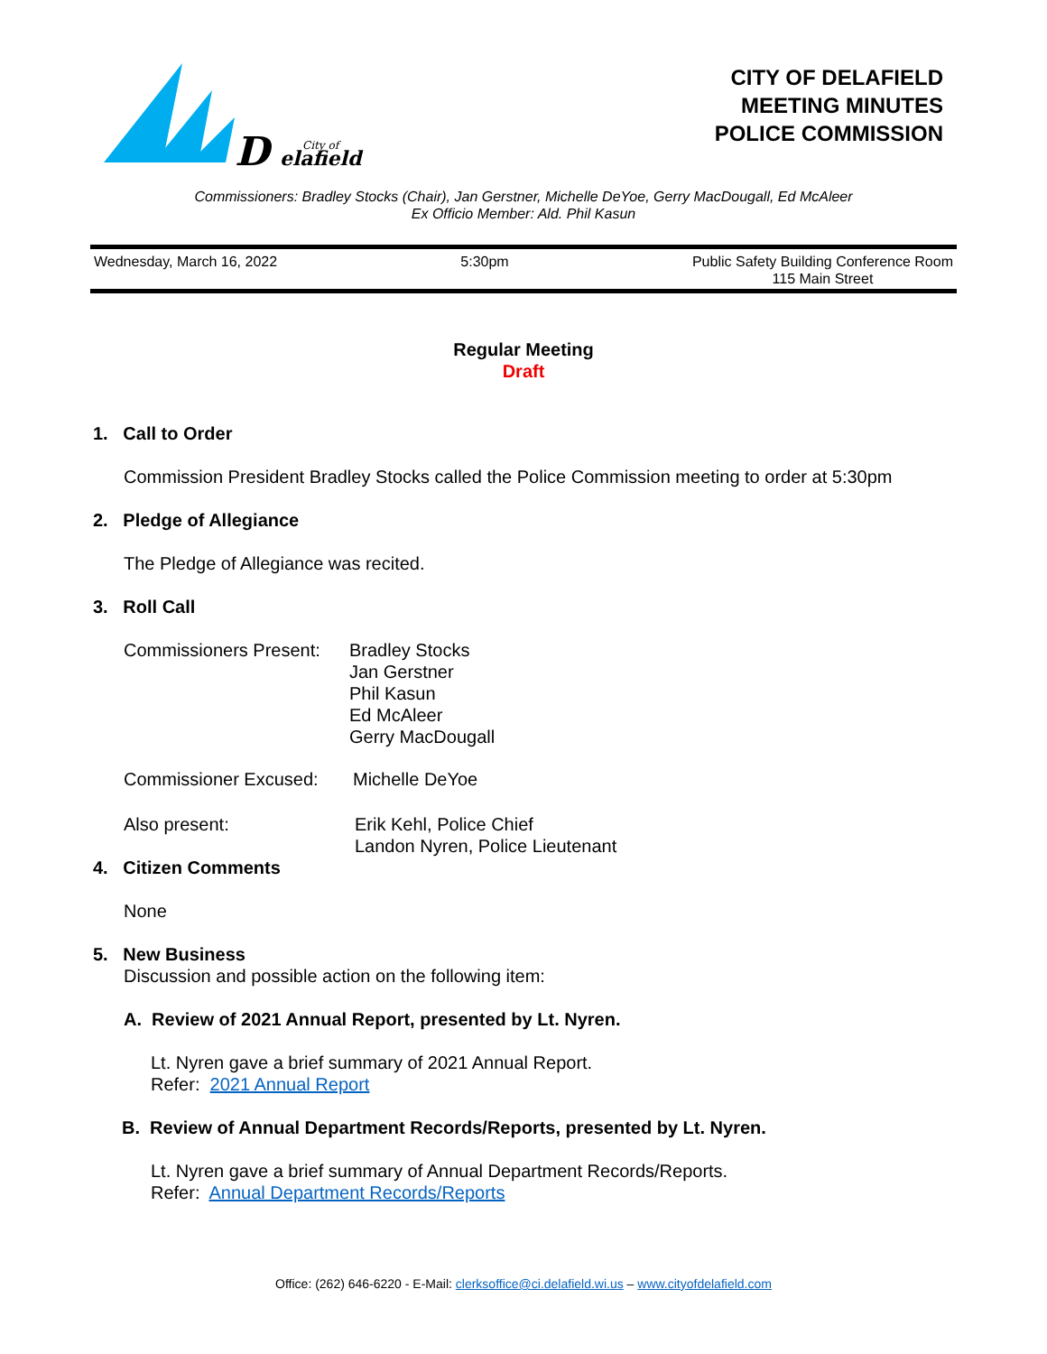D
City of
elafield
CITY OF DELAFIELD
MEETING MINUTES
POLICE COMMISSION
Commissioners: Bradley Stocks (Chair), Jan Gerstner, Michelle DeYoe, Gerry MacDougall, Ed McAleer
Ex Officio Member: Ald. Phil Kasun
Wednesday, March 16, 2022 5:30pm Public Safety Building Conference Room
115 Main Street
Regular Meeting
Draft
1. Call to Order
Commission President Bradley Stocks called the Police Commission meeting to order at 5:30pm
2. Pledge of Allegiance
The Pledge of Allegiance was recited.
3. Roll Call
Commissioners Present:
Bradley Stocks
Jan Gerstner
Phil Kasun
Ed McAleer
Gerry MacDougall
Commissioner Excused: Michelle DeYoe
Also present: Erik Kehl, Police Chief
Landon Nyren, Police Lieutenant
4. Citizen Comments
None
5. New Business
Discussion and possible action on the following item:
A. Review of 2021 Annual Report, presented by Lt. Nyren.
Lt. Nyren gave a brief summary of 2021 Annual Report.
Refer: 2021 Annual Report
B. Review of Annual Department Records/Reports, presented by Lt. Nyren.
Lt. Nyren gave a brief summary of Annual Department Records/Reports.
Refer: Annual Department Records/Reports
Office: (262) 646-6220 - E-Mail: clerksoffice@ci.delafield.wi.us – www.cityofdelafield.com